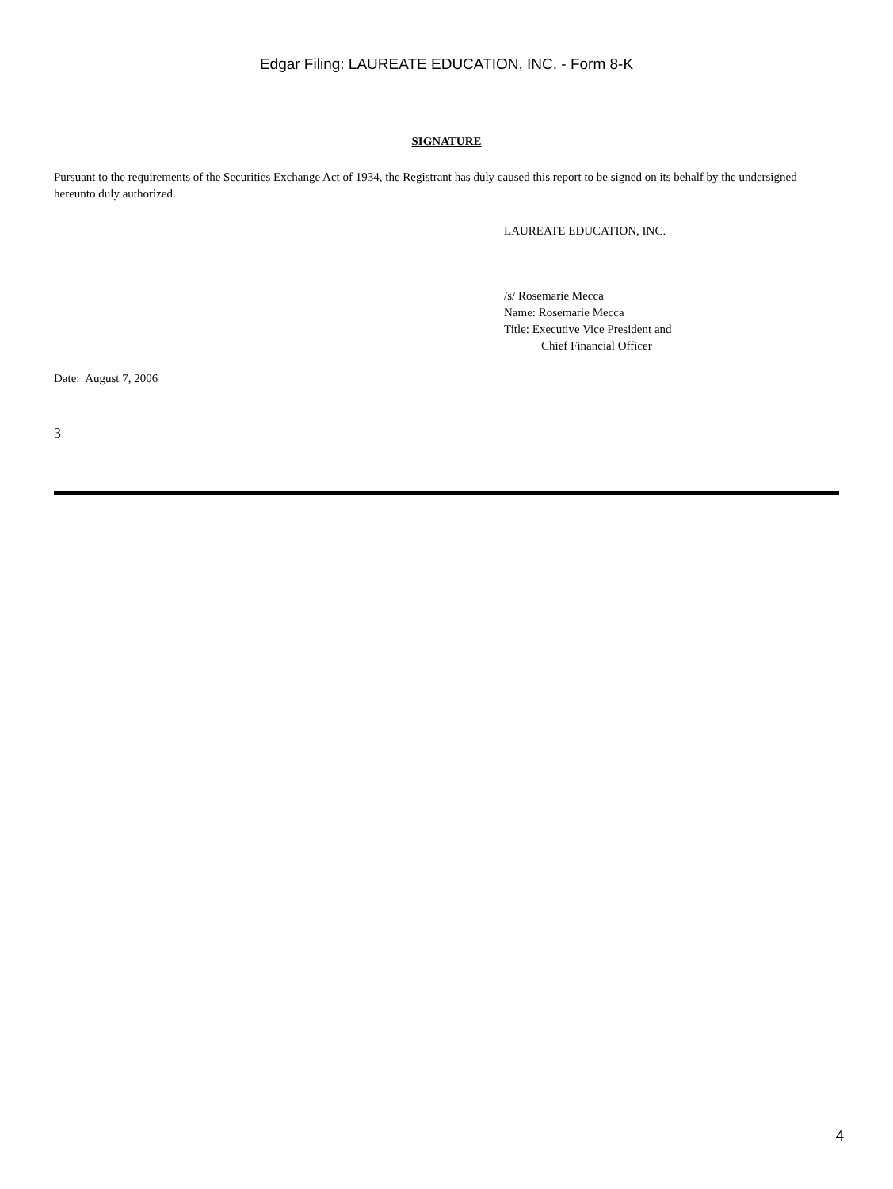Edgar Filing: LAUREATE EDUCATION, INC. - Form 8-K
SIGNATURE
Pursuant to the requirements of the Securities Exchange Act of 1934, the Registrant has duly caused this report to be signed on its behalf by the undersigned hereunto duly authorized.
LAUREATE EDUCATION, INC.
/s/ Rosemarie Mecca
Name: Rosemarie Mecca
Title: Executive Vice President and
Chief Financial Officer
Date: August 7, 2006
3
4